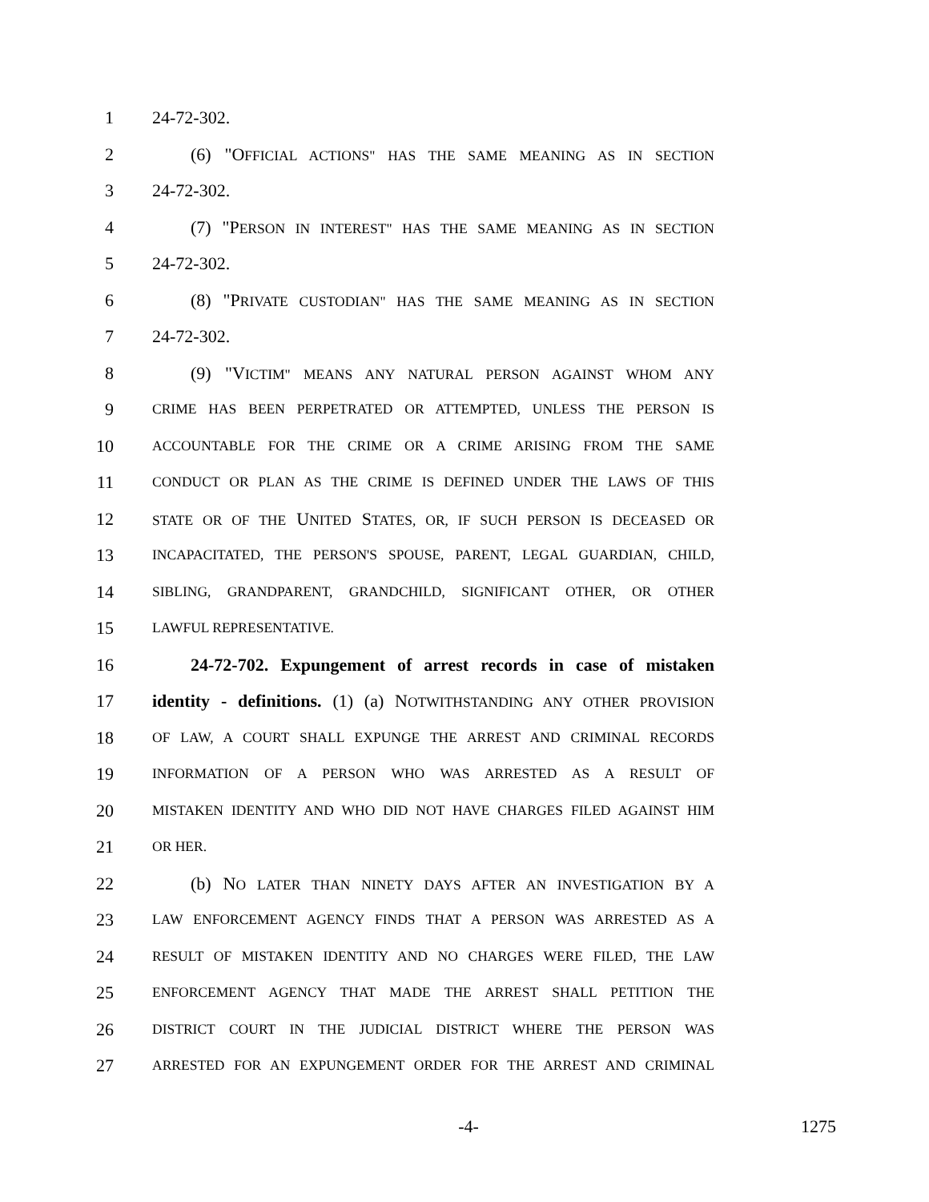1 24-72-302.
2 (6) "OFFICIAL ACTIONS" HAS THE SAME MEANING AS IN SECTION
3 24-72-302.
4 (7) "PERSON IN INTEREST" HAS THE SAME MEANING AS IN SECTION
5 24-72-302.
6 (8) "PRIVATE CUSTODIAN" HAS THE SAME MEANING AS IN SECTION
7 24-72-302.
8 (9) "VICTIM" MEANS ANY NATURAL PERSON AGAINST WHOM ANY
9 CRIME HAS BEEN PERPETRATED OR ATTEMPTED, UNLESS THE PERSON IS
10 ACCOUNTABLE FOR THE CRIME OR A CRIME ARISING FROM THE SAME
11 CONDUCT OR PLAN AS THE CRIME IS DEFINED UNDER THE LAWS OF THIS
12 STATE OR OF THE UNITED STATES, OR, IF SUCH PERSON IS DECEASED OR
13 INCAPACITATED, THE PERSON'S SPOUSE, PARENT, LEGAL GUARDIAN, CHILD,
14 SIBLING, GRANDPARENT, GRANDCHILD, SIGNIFICANT OTHER, OR OTHER
15 LAWFUL REPRESENTATIVE.
16 24-72-702. Expungement of arrest records in case of mistaken
17 identity - definitions. (1) (a) NOTWITHSTANDING ANY OTHER PROVISION
18 OF LAW, A COURT SHALL EXPUNGE THE ARREST AND CRIMINAL RECORDS
19 INFORMATION OF A PERSON WHO WAS ARRESTED AS A RESULT OF
20 MISTAKEN IDENTITY AND WHO DID NOT HAVE CHARGES FILED AGAINST HIM
21 OR HER.
22 (b) NO LATER THAN NINETY DAYS AFTER AN INVESTIGATION BY A
23 LAW ENFORCEMENT AGENCY FINDS THAT A PERSON WAS ARRESTED AS A
24 RESULT OF MISTAKEN IDENTITY AND NO CHARGES WERE FILED, THE LAW
25 ENFORCEMENT AGENCY THAT MADE THE ARREST SHALL PETITION THE
26 DISTRICT COURT IN THE JUDICIAL DISTRICT WHERE THE PERSON WAS
27 ARRESTED FOR AN EXPUNGEMENT ORDER FOR THE ARREST AND CRIMINAL
-4- 1275